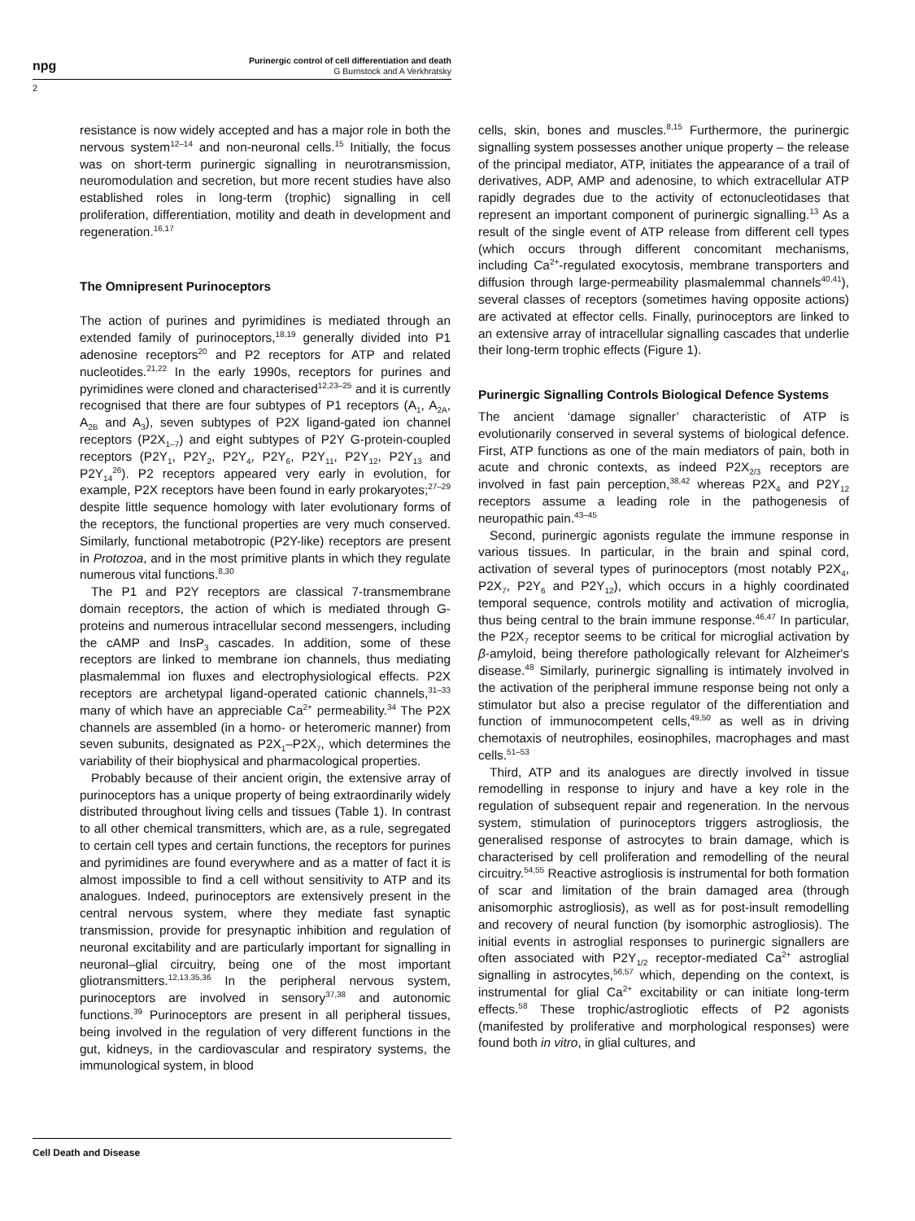npg
Purinergic control of cell differentiation and death
G Burnstock and A Verkhratsky
2
resistance is now widely accepted and has a major role in both the nervous system<sup>12–14</sup> and non-neuronal cells.<sup>15</sup> Initially, the focus was on short-term purinergic signalling in neurotransmission, neuromodulation and secretion, but more recent studies have also established roles in long-term (trophic) signalling in cell proliferation, differentiation, motility and death in development and regeneration.<sup>16,17</sup>
The Omnipresent Purinoceptors
The action of purines and pyrimidines is mediated through an extended family of purinoceptors,<sup>18,19</sup> generally divided into P1 adenosine receptors<sup>20</sup> and P2 receptors for ATP and related nucleotides.<sup>21,22</sup> In the early 1990s, receptors for purines and pyrimidines were cloned and characterised<sup>12,23–25</sup> and it is currently recognised that there are four subtypes of P1 receptors (A<sub>1</sub>, A<sub>2A</sub>, A<sub>2B</sub> and A<sub>3</sub>), seven subtypes of P2X ligand-gated ion channel receptors (P2X<sub>1–7</sub>) and eight subtypes of P2Y G-protein-coupled receptors (P2Y<sub>1</sub>, P2Y<sub>2</sub>, P2Y<sub>4</sub>, P2Y<sub>6</sub>, P2Y<sub>11</sub>, P2Y<sub>12</sub>, P2Y<sub>13</sub> and P2Y<sub>14</sub><sup>26</sup>). P2 receptors appeared very early in evolution, for example, P2X receptors have been found in early prokaryotes;<sup>27–29</sup> despite little sequence homology with later evolutionary forms of the receptors, the functional properties are very much conserved. Similarly, functional metabotropic (P2Y-like) receptors are present in Protozoa, and in the most primitive plants in which they regulate numerous vital functions.<sup>8,30</sup>
The P1 and P2Y receptors are classical 7-transmembrane domain receptors, the action of which is mediated through G-proteins and numerous intracellular second messengers, including the cAMP and InsP<sub>3</sub> cascades. In addition, some of these receptors are linked to membrane ion channels, thus mediating plasmalemmal ion fluxes and electrophysiological effects. P2X receptors are archetypal ligand-operated cationic channels,<sup>31–33</sup> many of which have an appreciable Ca<sup>2+</sup> permeability.<sup>34</sup> The P2X channels are assembled (in a homo- or heteromeric manner) from seven subunits, designated as P2X<sub>1</sub>–P2X<sub>7</sub>, which determines the variability of their biophysical and pharmacological properties.
Probably because of their ancient origin, the extensive array of purinoceptors has a unique property of being extraordinarily widely distributed throughout living cells and tissues (Table 1). In contrast to all other chemical transmitters, which are, as a rule, segregated to certain cell types and certain functions, the receptors for purines and pyrimidines are found everywhere and as a matter of fact it is almost impossible to find a cell without sensitivity to ATP and its analogues. Indeed, purinoceptors are extensively present in the central nervous system, where they mediate fast synaptic transmission, provide for presynaptic inhibition and regulation of neuronal excitability and are particularly important for signalling in neuronal–glial circuitry, being one of the most important gliotransmitters.<sup>12,13,35,36</sup> In the peripheral nervous system, purinoceptors are involved in sensory<sup>37,38</sup> and autonomic functions.<sup>39</sup> Purinoceptors are present in all peripheral tissues, being involved in the regulation of very different functions in the gut, kidneys, in the cardiovascular and respiratory systems, the immunological system, in blood
cells, skin, bones and muscles.<sup>8,15</sup> Furthermore, the purinergic signalling system possesses another unique property – the release of the principal mediator, ATP, initiates the appearance of a trail of derivatives, ADP, AMP and adenosine, to which extracellular ATP rapidly degrades due to the activity of ectonucleotidases that represent an important component of purinergic signalling.<sup>13</sup> As a result of the single event of ATP release from different cell types (which occurs through different concomitant mechanisms, including Ca<sup>2+</sup>-regulated exocytosis, membrane transporters and diffusion through large-permeability plasmalemmal channels<sup>40,41</sup>), several classes of receptors (sometimes having opposite actions) are activated at effector cells. Finally, purinoceptors are linked to an extensive array of intracellular signalling cascades that underlie their long-term trophic effects (Figure 1).
Purinergic Signalling Controls Biological Defence Systems
The ancient ‘damage signaller’ characteristic of ATP is evolutionarily conserved in several systems of biological defence. First, ATP functions as one of the main mediators of pain, both in acute and chronic contexts, as indeed P2X<sub>2/3</sub> receptors are involved in fast pain perception,<sup>38,42</sup> whereas P2X<sub>4</sub> and P2Y<sub>12</sub> receptors assume a leading role in the pathogenesis of neuropathic pain.<sup>43–45</sup>
Second, purinergic agonists regulate the immune response in various tissues. In particular, in the brain and spinal cord, activation of several types of purinoceptors (most notably P2X<sub>4</sub>, P2X<sub>7</sub>, P2Y<sub>6</sub> and P2Y<sub>12</sub>), which occurs in a highly coordinated temporal sequence, controls motility and activation of microglia, thus being central to the brain immune response.<sup>46,47</sup> In particular, the P2X<sub>7</sub> receptor seems to be critical for microglial activation by β-amyloid, being therefore pathologically relevant for Alzheimer's disease.<sup>48</sup> Similarly, purinergic signalling is intimately involved in the activation of the peripheral immune response being not only a stimulator but also a precise regulator of the differentiation and function of immunocompetent cells,<sup>49,50</sup> as well as in driving chemotaxis of neutrophiles, eosinophiles, macrophages and mast cells.<sup>51–53</sup>
Third, ATP and its analogues are directly involved in tissue remodelling in response to injury and have a key role in the regulation of subsequent repair and regeneration. In the nervous system, stimulation of purinoceptors triggers astrogliosis, the generalised response of astrocytes to brain damage, which is characterised by cell proliferation and remodelling of the neural circuitry.<sup>54,55</sup> Reactive astrogliosis is instrumental for both formation of scar and limitation of the brain damaged area (through anisomorphic astrogliosis), as well as for post-insult remodelling and recovery of neural function (by isomorphic astrogliosis). The initial events in astroglial responses to purinergic signallers are often associated with P2Y<sub>1/2</sub> receptor-mediated Ca<sup>2+</sup> astroglial signalling in astrocytes,<sup>56,57</sup> which, depending on the context, is instrumental for glial Ca<sup>2+</sup> excitability or can initiate long-term effects.<sup>58</sup> These trophic/astrogliotic effects of P2 agonists (manifested by proliferative and morphological responses) were found both in vitro, in glial cultures, and
Cell Death and Disease